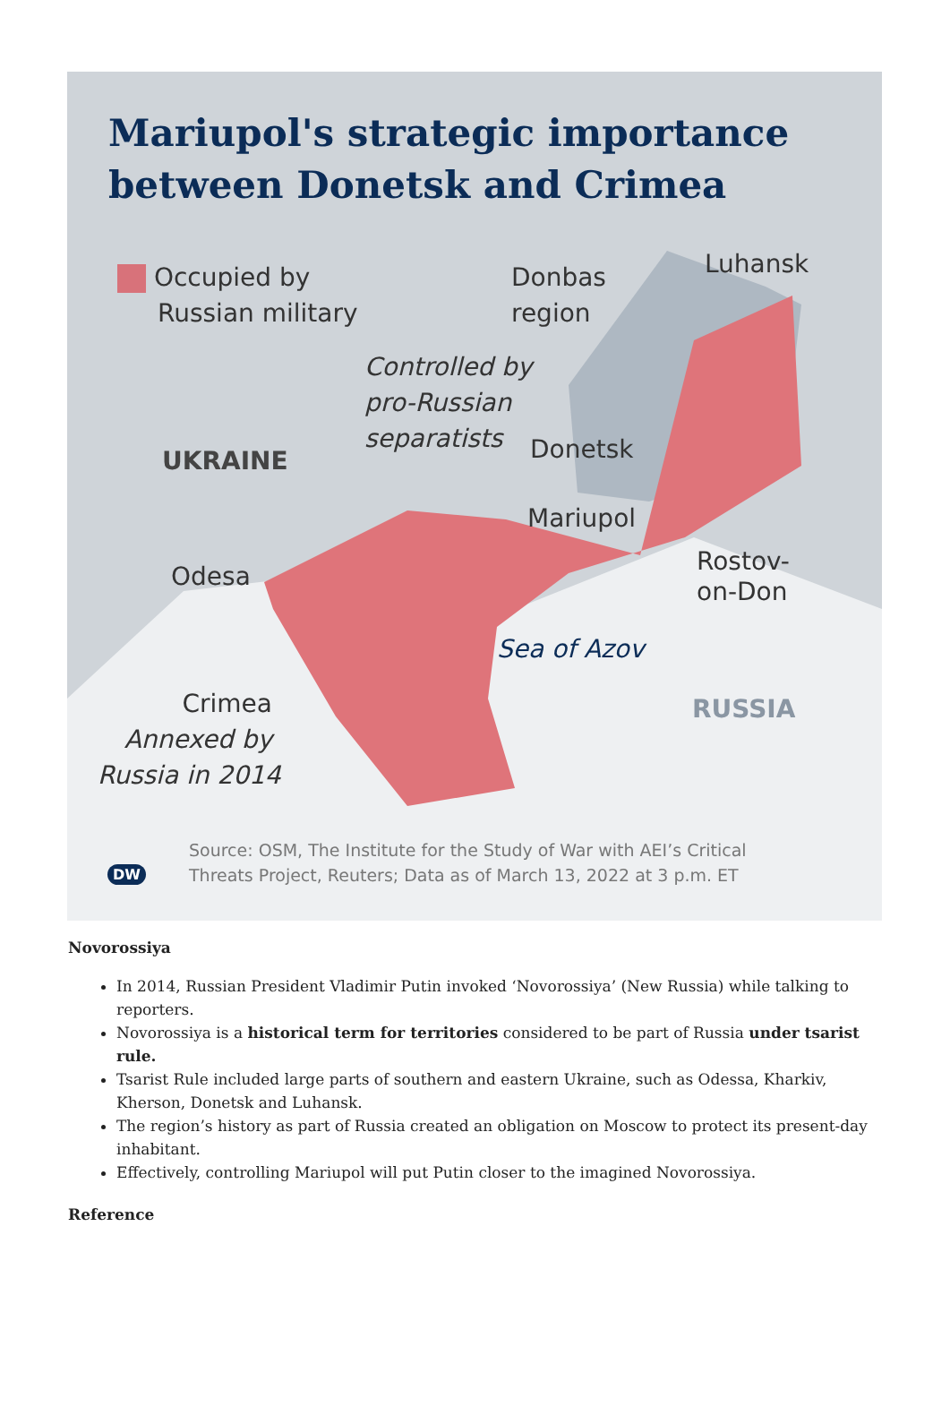Mariupol's strategic importance
between Donetsk and Crimea
Occupied by
Russian military
Donbas
region
Luhansk
Controlled by
pro-Russian
separatists
UKRAINE Donetsk
Mariupol
Odesa
Rostov-
on-Don
Sea of Azov
RUSSIA
Crimea
Annexed by
Russia in 2014
DW
Source: OSM, The Institute for the Study of War with AEI’s Critical
Threats Project, Reuters; Data as of March 13, 2022 at 3 p.m. ET
Novorossiya
In 2014, Russian President Vladimir Putin invoked ‘Novorossiya’ (New Russia) while talking to reporters.
Novorossiya is a historical term for territories considered to be part of Russia under tsarist rule.
Tsarist Rule included large parts of southern and eastern Ukraine, such as Odessa, Kharkiv, Kherson, Donetsk and Luhansk.
The region’s history as part of Russia created an obligation on Moscow to protect its present-day inhabitant.
Effectively, controlling Mariupol will put Putin closer to the imagined Novorossiya.
Reference